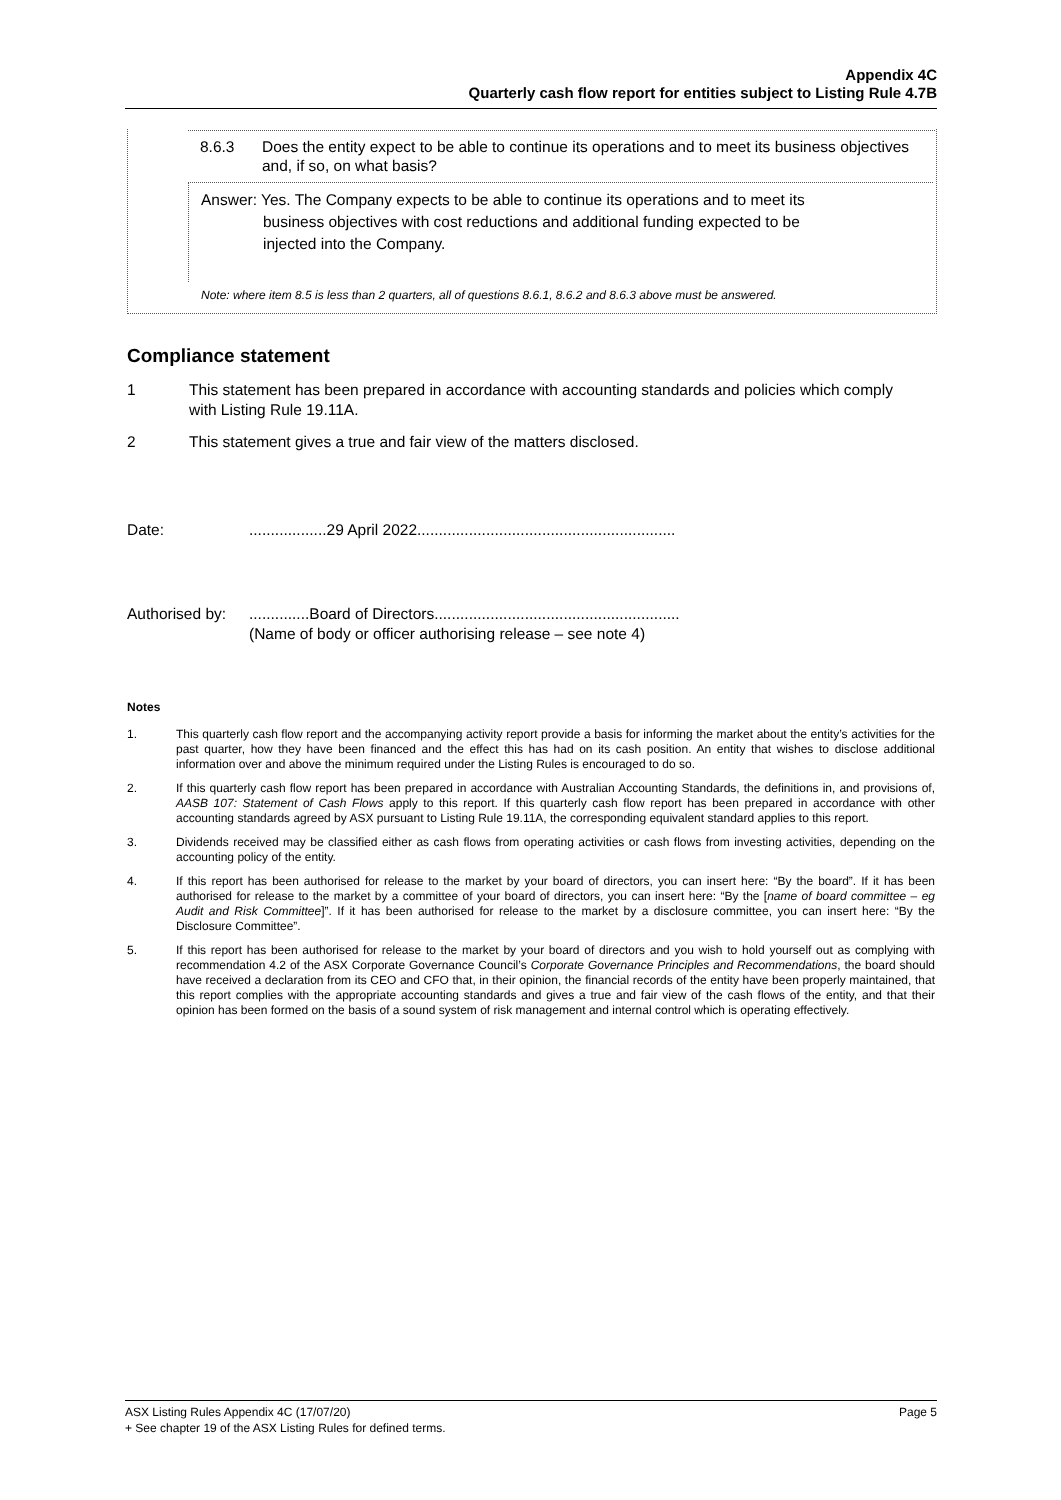Appendix 4C
Quarterly cash flow report for entities subject to Listing Rule 4.7B
8.6.3 Does the entity expect to be able to continue its operations and to meet its business objectives and, if so, on what basis?
Answer: Yes. The Company expects to be able to continue its operations and to meet its
business objectives with cost reductions and additional funding expected to be
injected into the Company.
Note: where item 8.5 is less than 2 quarters, all of questions 8.6.1, 8.6.2 and 8.6.3 above must be answered.
Compliance statement
1 This statement has been prepared in accordance with accounting standards and policies which comply with Listing Rule 19.11A.
2 This statement gives a true and fair view of the matters disclosed.
Date:..................29 April 2022............................................................
Authorised by:..............Board of Directors.........................................................
(Name of body or officer authorising release – see note 4)
Notes
1. This quarterly cash flow report and the accompanying activity report provide a basis for informing the market about the entity’s activities for the past quarter, how they have been financed and the effect this has had on its cash position. An entity that wishes to disclose additional information over and above the minimum required under the Listing Rules is encouraged to do so.
2. If this quarterly cash flow report has been prepared in accordance with Australian Accounting Standards, the definitions in, and provisions of, AASB 107: Statement of Cash Flows apply to this report. If this quarterly cash flow report has been prepared in accordance with other accounting standards agreed by ASX pursuant to Listing Rule 19.11A, the corresponding equivalent standard applies to this report.
3. Dividends received may be classified either as cash flows from operating activities or cash flows from investing activities, depending on the accounting policy of the entity.
4. If this report has been authorised for release to the market by your board of directors, you can insert here: “By the board”. If it has been authorised for release to the market by a committee of your board of directors, you can insert here: “By the [name of board committee – eg Audit and Risk Committee]”. If it has been authorised for release to the market by a disclosure committee, you can insert here: “By the Disclosure Committee”.
5. If this report has been authorised for release to the market by your board of directors and you wish to hold yourself out as complying with recommendation 4.2 of the ASX Corporate Governance Council’s Corporate Governance Principles and Recommendations, the board should have received a declaration from its CEO and CFO that, in their opinion, the financial records of the entity have been properly maintained, that this report complies with the appropriate accounting standards and gives a true and fair view of the cash flows of the entity, and that their opinion has been formed on the basis of a sound system of risk management and internal control which is operating effectively.
ASX Listing Rules Appendix 4C (17/07/20) Page 5
+ See chapter 19 of the ASX Listing Rules for defined terms.